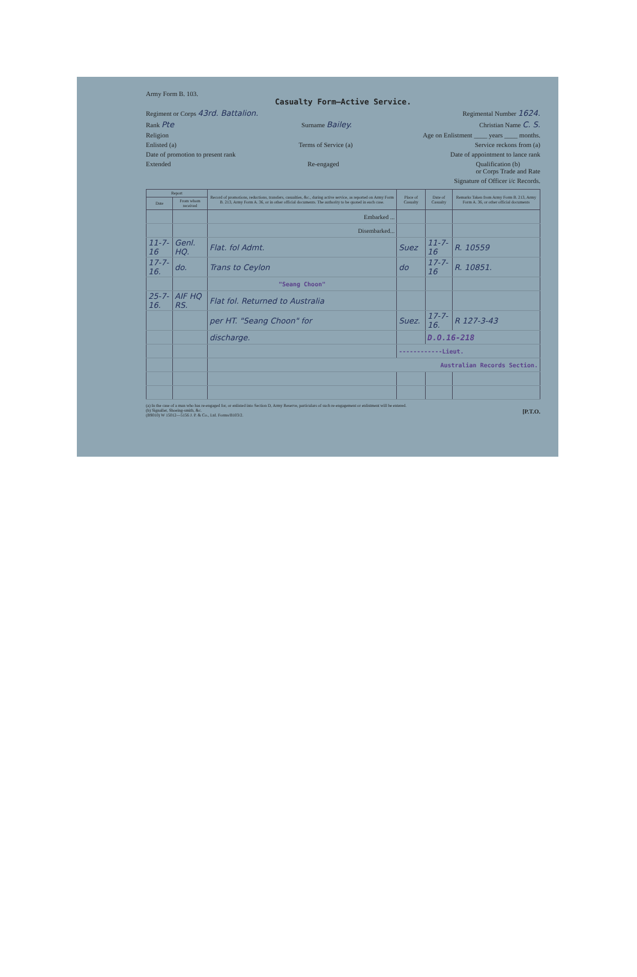Army Form B. 103.
Casualty Form—Active Service.
Regiment or Corps 43rd. Battalion. Regimental Number 1624.
Rank Pte Surname Bailey. Christian Name C. S.
Religion Age on Enlistment ____ years ____ months.
Enlisted (a) Terms of Service (a) Service reckons from (a)
Date of promotion to present rank Date of appointment to lance rank
Extended Re-engaged Qualification (b)
or Corps Trade and Rate
Signature of Officer i/c Records.
| Report | | Record of promotions, reductions, transfers, casualties, &c., during active service, as reported on Army Form B. 213, Army Form A. 36, or in other official documents. The authority to be quoted in each case. | Place of Casualty | Date of Casualty | Remarks Taken from Army Form B. 213, Army Form A. 36, or other official documents |
| --- | --- | --- | --- | --- | --- |
| Date | From whom received | | | | |
| | | Embarked ... | | | |
| | | Disembarked... | | | |
| 11-7-16 | Genl. HQ. | Flat. fol Admt. | Suez | 11-7-16 | R. 10559 |
| 17-7-16. | do. | Trans to Ceylon | do | 17-7-16 | R. 10851. |
| | | "Seang Choon" | | | |
| 25-7-16. | AIF HQ RS. | Flat fol. Returned to Australia | | | |
| | | per HT. "Seang Choon" for | Suez. | 17-7-16. | R 127-3-43 |
| | | discharge. | | D.O.16-218 | |
| | | | ------------Lieut. | | |
| | | Australian Records Section. | | | |
(a) In the case of a man who has re-engaged for, or enlisted into Section D, Army Reserve, particulars of such re-engagement or enlistment will be entered.
(b) Signaller, Shoeing-smith, &c. [P.T.O.
(B9010) W 15012—5156 J. P. & Co., Ltd. Forms/B103/2.